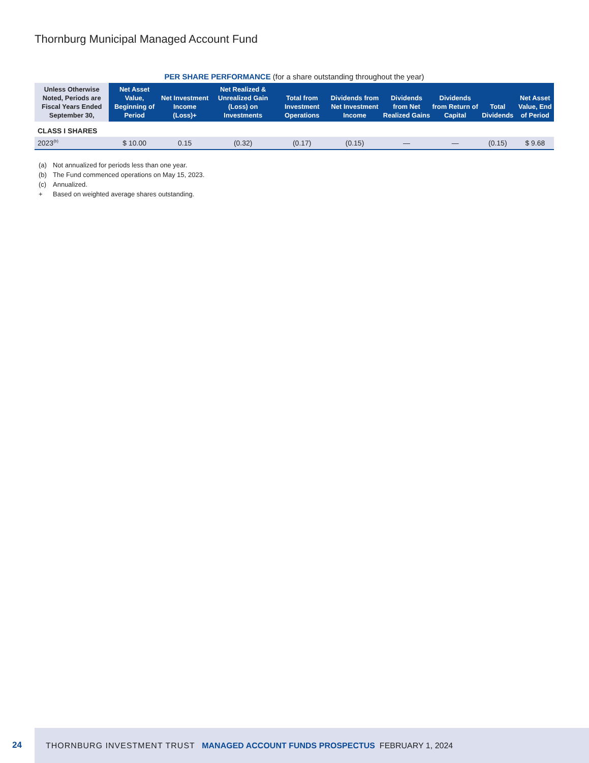Thornburg Municipal Managed Account Fund
PER SHARE PERFORMANCE (for a share outstanding throughout the year)
| Unless Otherwise Noted, Periods are Fiscal Years Ended September 30, | Net Asset Value, Beginning of Period | Net Investment Income (Loss)+ | Net Realized & Unrealized Gain (Loss) on Investments | Total from Investment Operations | Dividends from Net Investment Income | Dividends from Net Realized Gains | Dividends from Return of Capital | Total Dividends | Net Asset Value, End of Period |
| --- | --- | --- | --- | --- | --- | --- | --- | --- | --- |
| CLASS I SHARES | | | | | | | | | |
| 2023<sup>(b)</sup> | $ 10.00 | 0.15 | (0.32) | (0.17) | (0.15) | — | — | (0.15) | $ 9.68 |
(a) Not annualized for periods less than one year.
(b) The Fund commenced operations on May 15, 2023.
(c) Annualized.
+ Based on weighted average shares outstanding.
24
THORNBURG INVESTMENT TRUST MANAGED ACCOUNT FUNDS PROSPECTUS FEBRUARY 1, 2024